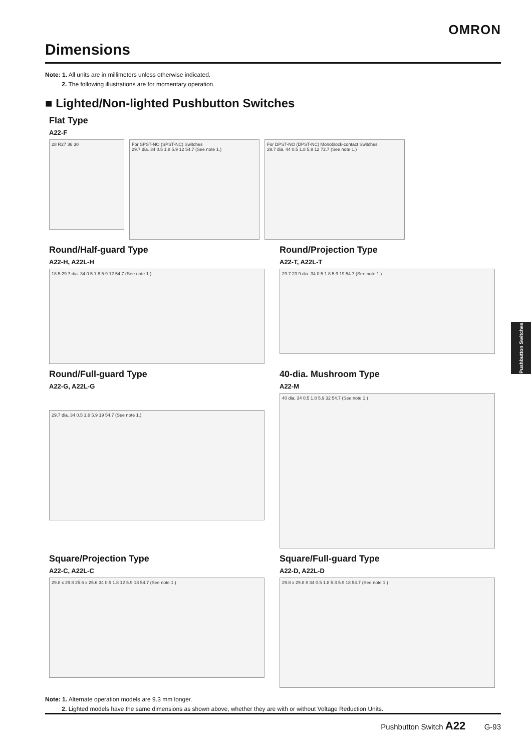OMRON
Dimensions
Note: 1. All units are in millimeters unless otherwise indicated.
2. The following illustrations are for momentary operation.
■ Lighted/Non-lighted Pushbutton Switches
Flat Type
A22-F
28 R27 36 30
For SPST-NO (SPST-NC) Switches
29.7 dia. 34 0.5 1.8 5.9 12 54.7 (See note 1.)
For DPST-NO (DPST-NC) Monoblock-contact Switches
29.7 dia. 44 0.5 1.8 5.9 12 72.7 (See note 1.)
Round/Half-guard Type
A22-H, A22L-H
18.5 29.7 dia. 34 0.5 1.8 5.9 12 54.7 (See note 1.)
Round/Projection Type
A22-T, A22L-T
29.7 23.9 dia. 34 0.5 1.8 5.9 19 54.7 (See note 1.)
Round/Full-guard Type
A22-G, A22L-G
29.7 dia. 34 0.5 1.8 5.9 19 54.7 (See note 1.)
40-dia. Mushroom Type
A22-M
40 dia. 34 0.5 1.8 5.9 32 54.7 (See note 1.)
Square/Projection Type
A22-C, A22L-C
29.8 x 29.8 25.6 x 25.6 34 0.5 1.8 12 5.9 18 54.7 (See note 1.)
Square/Full-guard Type
A22-D, A22L-D
29.8 x 29.8 8 34 0.5 1.8 5.3 5.9 18 54.7 (See note 1.)
Note: 1. Alternate operation models are 9.3 mm longer.
2. Lighted models have the same dimensions as shown above, whether they are with or without Voltage Reduction Units.
Pushbutton Switches
Pushbutton Switch A22 G-93